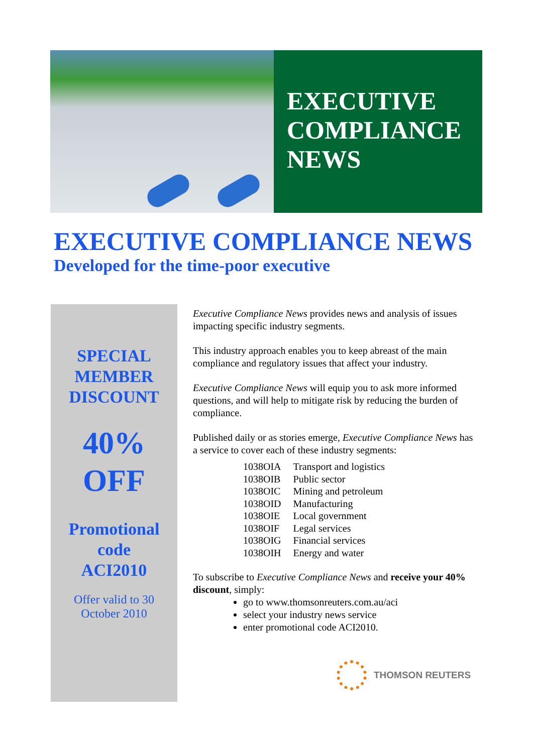EXECUTIVE
COMPLIANCE
NEWS
EXECUTIVE COMPLIANCE NEWS
Developed for the time-poor executive
SPECIAL
MEMBER
DISCOUNT
40%
OFF
Promotional
code
ACI2010
Offer valid to 30
October 2010
Executive Compliance News provides news and analysis of issues impacting specific industry segments.
This industry approach enables you to keep abreast of the main compliance and regulatory issues that affect your industry.
Executive Compliance News will equip you to ask more informed questions, and will help to mitigate risk by reducing the burden of compliance.
Published daily or as stories emerge, Executive Compliance News has a service to cover each of these industry segments:
| 1038OIA | Transport and logistics |
| 1038OIB | Public sector |
| 1038OIC | Mining and petroleum |
| 1038OID | Manufacturing |
| 1038OIE | Local government |
| 1038OIF | Legal services |
| 1038OIG | Financial services |
| 1038OIH | Energy and water |
To subscribe to Executive Compliance News and receive your 40% discount, simply:
go to www.thomsonreuters.com.au/aci
select your industry news service
enter promotional code ACI2010.
THOMSON REUTERS